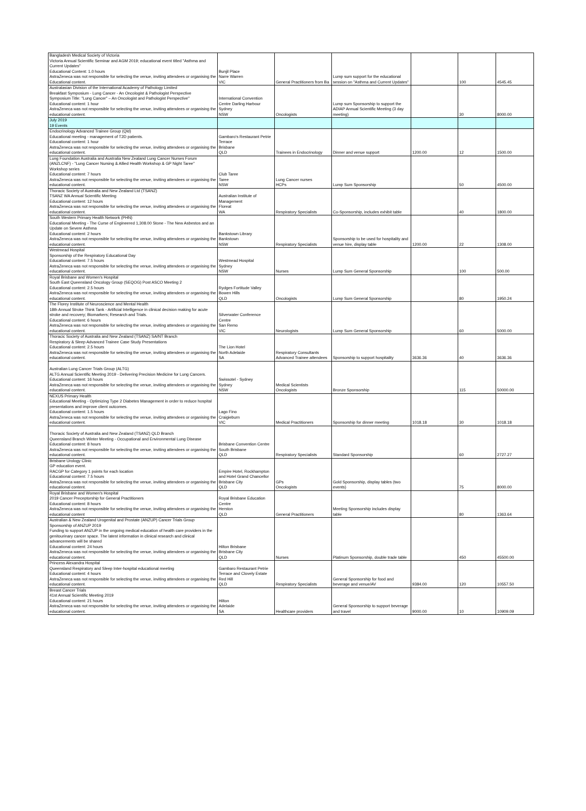| Bangladesh Medical Society of Victoria Victoria Annual Scientific Seminar and AGM 2019; educational event titled "Asthma and Current Updates" Educational Content: 1.0 hours AstraZeneca was not responsible for selecting the venue, inviting attendees or organising the Educational content. | Bunjil Place Narre Warren VIC | General Practitioners from Ba | Lump sum support for the educational session on "Asthma and Current Updates" | | 100 | 4545.45 |
| Australasian Division of the International Academy of Pathology Limited Breakfast Symposium - Lung Cancer - An Oncologist & Pathologist Perspective Symposium Title: "Lung Cancer" – An Oncologist and Pathologist Perspective" Educational content: 1 hour AstraZeneca was not responsible for selecting the venue, inviting attendees or organising the educational content. | International Convention Centre Darling Harbour Sydney NSW | Oncologists | Lump sum Sponsorship to support the ADIAP Annual Scientific Meeting (3 day meeting) | | 30 | 8000.00 |
| July 2019 19 Events | | | | | | |
| Endocrinology Advanced Trainee Group (Qld) Educational meeting - management of T2D patients. Educational content: 1 hour AstraZeneca was not responsible for selecting the venue, inviting attendees or organising the educational content. | Gambaro's Restaurant Petrie Terrace Brisbane QLD | Trainees in Endocrinology | Dinner and venue support | 1200.00 | 12 | 1500.00 |
| Lung Foundation Australia and Australia New Zealand Lung Cancer Nurses Forum (ANZLCNF) - "Lung Cancer Nursing & Allied Health Workshop & GP Night Taree" Workshop series Educational content: 7 hours AstraZeneca was not responsible for selecting the venue, inviting attendees or organising the educational content. | Club Taree Taree NSW | Lung Cancer nurses HCPs | Lump Sum Sponsorship | | 50 | 4500.00 |
| Thoracic Society of Australia and New Zealand Ltd (TSANZ) TSANZ WA Annual Scientific Meeting Educational content: 12 hours AstraZeneca was not responsible for selecting the venue, inviting attendees or organising the educational content. | Australian Institute of Management Floreat WA | Respiratory Specialists | Co-Sponsorship, includes exhibit table | | 40 | 1800.00 |
| South Western Primary Health Network (PHN) Educational Meeting - The Curse of Engineered 1,308.00 Stone - The New Asbestos and an Update on Severe Asthma Educational content: 2 hours AstraZeneca was not responsible for selecting the venue, inviting attendees or organising the educational content. | Bankstown Library Bankstown NSW | Respiratory Specialists | Sponsorship to be used for hospitality and venue hire, display table | 1200.00 | 22 | 1308.00 |
| Westmead Hospital Sponsorship of the Respiratory Educational Day Educational content: 7.5 hours AstraZeneca was not responsible for selecting the venue, inviting attendees or organising the educational content. | Westmead Hospital Sydney NSW | Nurses | Lump Sum General Sponsorship | | 100 | 500.00 |
| Royal Brisbane and Women's Hospital South East Queensland Oncology Group (SEQOG) Post ASCO Meeting 2 Educational content: 2.5 hours AstraZeneca was not responsible for selecting the venue, inviting attendees or organising the educational content. | Rydges Fortitude Valley Bowen Hills QLD | Oncologists | Lump Sum General Sponsorship | | 80 | 1950.24 |
| The Florey Institute of Neuroscience and Mental Health 18th Annual Stroke Think Tank - Artificial Intelligence in clinical decision making for acute stroke and recovery; Biomarkers; Research and Trials. Educational content: 6 hours AstraZeneca was not responsible for selecting the venue, inviting attendees or organising the educational content. | Silverwater Conference Centre San Remo VIC | Neurologists | Lump Sum General Sponsorship | | 60 | 5000.00 |
| Thoracic Society of Australia and New Zealand (TSANZ) SA/NT Branch Respiratory & Sleep Advanced Trainee Case Study Presentations Educational content: 2.5 hours AstraZeneca was not responsible for selecting the venue, inviting attendees or organising the educational content. | The Lion Hotel North Adelaide SA | Respiratory Consultants Advanced Trainee attendees | Sponsorship to support hospitality | 3636.36 | 40 | 3636.36 |
| Australian Lung Cancer Trials Group (ALTG) ALTG Annual Scientific Meeting 2019 - Delivering Precision Medicine for Lung Cancers. Educational content: 16 hours AstraZeneca was not responsible for selecting the venue, inviting attendees or organising the educational content. | Swissotel - Sydney Sydney NSW | Medical Scientists Oncologists | Bronze Sponsorship | | 115 | 50000.00 |
| NEXUS Primary Health Educational Meeting - Optimizing Type 2 Diabetes Management in order to reduce hospital presentations and improve client outcomes. Educational content: 1.5 hours AstraZeneca was not responsible for selecting the venue, inviting attendees or organising the educational content. | Lago Fino Craigieburn VIC | Medical Practitioners | Sponsorship for dinner meeting | 1018.18 | 30 | 1018.18 |
| Thoracic Society of Australia and New Zealand (TSANZ) QLD Branch Queensland Branch Winter Meeting - Occupational and Environmental Lung Disease Educational content: 8 hours AstraZeneca was not responsible for selecting the venue, inviting attendees or organising the educational content. | Brisbane Convention Centre South Brisbane QLD | Respiratory Specialists | Standard Sponsorship | | 60 | 2727.27 |
| Brisbane Urology Clinic GP education event. RACGP for Category 1 points for each location Educational content: 7.5 hours AstraZeneca was not responsible for selecting the venue, inviting attendees or organising the educational content. | Empire Hotel, Rockhampton and Hotel Grand Chancellor Brisbane City QLD | GPs Oncologists | Gold Sponsorship, display tables (two events) | | 75 | 8000.00 |
| Royal Brisbane and Women's Hospital 2019 Cancer Preceptorship for General Practitioners Educational content: 8 hours AstraZeneca was not responsible for selecting the venue, inviting attendees or organising the educational content | Royal Brisbane Education Centre Herston QLD | General Practitioners | Meeting Sponsorship includes display table | | 80 | 1363.64 |
| Australian & New Zealand Urogenital and Prostate (ANZUP) Cancer Trials Group Sponsorship of ANZUP 2019 Funding to support ANZUP in the ongoing medical education of health care providers in the genitourinary cancer space. The latest information in clinical research and clinical advancements will be shared Educational content: 24 hours AstraZeneca was not responsible for selecting the venue, inviting attendees or organising the educational content. | Hilton Brisbane Brisbane City QLD | Nurses | Platinum Sponsorship, double trade table | | 450 | 45500.00 |
| Princess Alexandra Hospital Queensland Respiratory and Sleep Inter-hospital educational meeting Educational content: 4 hours AstraZeneca was not responsible for selecting the venue, inviting attendees or organising the educational content. | Gambaro Restaurant Petrie Terrace and Clovely Estate Red Hill QLD | Respiratory Specialists | General Sponsorship for food and beverage and venue/AV | 9384.00 | 120 | 10557.50 |
| Breast Cancer Trials 41st Annual Scientific Meeting 2019 Educational content: 21 hours AstraZeneca was not responsible for selecting the venue, inviting attendees or organising the educational content. | Hilton Adelaide SA | Healthcare providers | General Sponsorship to support beverage and travel | 9000.00 | 10 | 10909.09 |